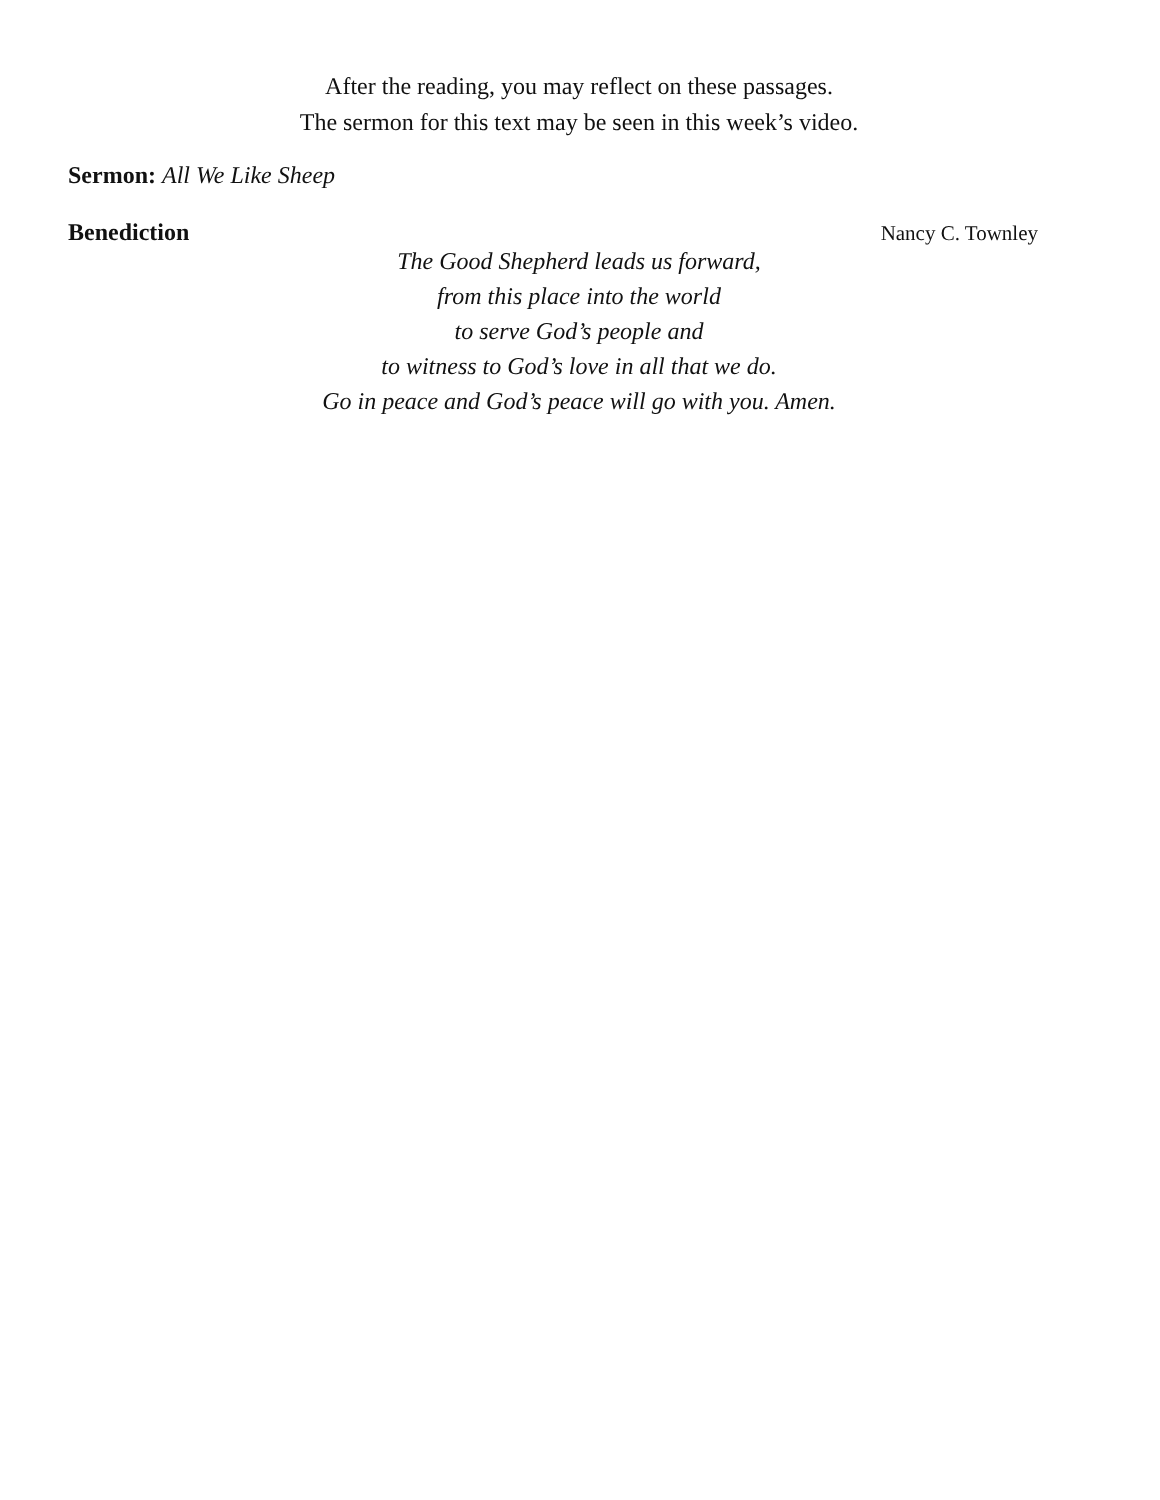After the reading, you may reflect on these passages.
The sermon for this text may be seen in this week’s video.
Sermon: All We Like Sheep
Benediction Nancy C. Townley
The Good Shepherd leads us forward,
from this place into the world
to serve God’s people and
to witness to God’s love in all that we do.
Go in peace and God’s peace will go with you. Amen.